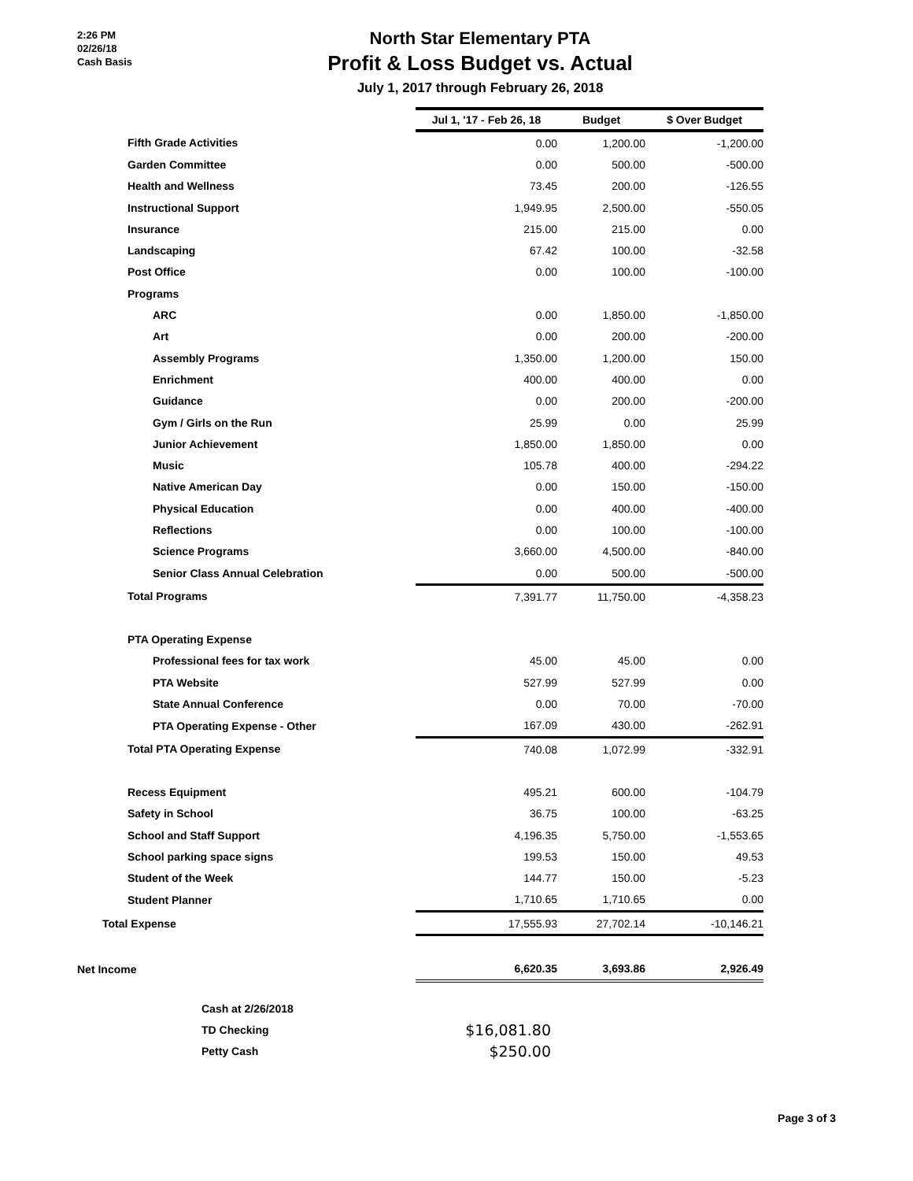2:26 PM
02/26/18
Cash Basis
North Star Elementary PTA
Profit & Loss Budget vs. Actual
July 1, 2017 through February 26, 2018
| | Jul 1, '17 - Feb 26, 18 | Budget | $ Over Budget |
| Fifth Grade Activities | 0.00 | 1,200.00 | -1,200.00 |
| Garden Committee | 0.00 | 500.00 | -500.00 |
| Health and Wellness | 73.45 | 200.00 | -126.55 |
| Instructional Support | 1,949.95 | 2,500.00 | -550.05 |
| Insurance | 215.00 | 215.00 | 0.00 |
| Landscaping | 67.42 | 100.00 | -32.58 |
| Post Office | 0.00 | 100.00 | -100.00 |
| Programs | | | |
| ARC | 0.00 | 1,850.00 | -1,850.00 |
| Art | 0.00 | 200.00 | -200.00 |
| Assembly Programs | 1,350.00 | 1,200.00 | 150.00 |
| Enrichment | 400.00 | 400.00 | 0.00 |
| Guidance | 0.00 | 200.00 | -200.00 |
| Gym / Girls on the Run | 25.99 | 0.00 | 25.99 |
| Junior Achievement | 1,850.00 | 1,850.00 | 0.00 |
| Music | 105.78 | 400.00 | -294.22 |
| Native American Day | 0.00 | 150.00 | -150.00 |
| Physical Education | 0.00 | 400.00 | -400.00 |
| Reflections | 0.00 | 100.00 | -100.00 |
| Science Programs | 3,660.00 | 4,500.00 | -840.00 |
| Senior Class Annual Celebration | 0.00 | 500.00 | -500.00 |
| Total Programs | 7,391.77 | 11,750.00 | -4,358.23 |
| PTA Operating Expense | | | |
| Professional fees for tax work | 45.00 | 45.00 | 0.00 |
| PTA Website | 527.99 | 527.99 | 0.00 |
| State Annual Conference | 0.00 | 70.00 | -70.00 |
| PTA Operating Expense - Other | 167.09 | 430.00 | -262.91 |
| Total PTA Operating Expense | 740.08 | 1,072.99 | -332.91 |
| Recess Equipment | 495.21 | 600.00 | -104.79 |
| Safety in School | 36.75 | 100.00 | -63.25 |
| School and Staff Support | 4,196.35 | 5,750.00 | -1,553.65 |
| School parking space signs | 199.53 | 150.00 | 49.53 |
| Student of the Week | 144.77 | 150.00 | -5.23 |
| Student Planner | 1,710.65 | 1,710.65 | 0.00 |
| Total Expense | 17,555.93 | 27,702.14 | -10,146.21 |
| Net Income | 6,620.35 | 3,693.86 | 2,926.49 |
Cash at 2/26/2018
TD Checking $16,081.80
Petty Cash $250.00
Page 3 of 3